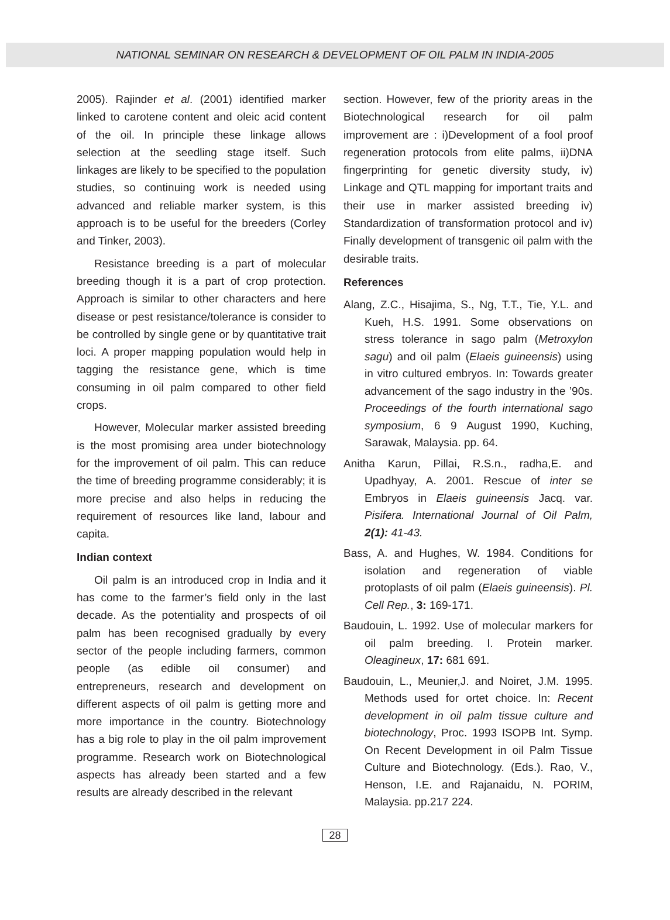NATIONAL SEMINAR ON RESEARCH & DEVELOPMENT OF OIL PALM IN INDIA-2005
2005). Rajinder et al. (2001) identified marker linked to carotene content and oleic acid content of the oil. In principle these linkage allows selection at the seedling stage itself. Such linkages are likely to be specified to the population studies, so continuing work is needed using advanced and reliable marker system, is this approach is to be useful for the breeders (Corley and Tinker, 2003).
Resistance breeding is a part of molecular breeding though it is a part of crop protection. Approach is similar to other characters and here disease or pest resistance/tolerance is consider to be controlled by single gene or by quantitative trait loci. A proper mapping population would help in tagging the resistance gene, which is time consuming in oil palm compared to other field crops.
However, Molecular marker assisted breeding is the most promising area under biotechnology for the improvement of oil palm. This can reduce the time of breeding programme considerably; it is more precise and also helps in reducing the requirement of resources like land, labour and capita.
Indian context
Oil palm is an introduced crop in India and it has come to the farmer’s field only in the last decade. As the potentiality and prospects of oil palm has been recognised gradually by every sector of the people including farmers, common people (as edible oil consumer) and entrepreneurs, research and development on different aspects of oil palm is getting more and more importance in the country. Biotechnology has a big role to play in the oil palm improvement programme. Research work on Biotechnological aspects has already been started and a few results are already described in the relevant
section. However, few of the priority areas in the Biotechnological research for oil palm improvement are : i)Development of a fool proof regeneration protocols from elite palms, ii)DNA fingerprinting for genetic diversity study, iv) Linkage and QTL mapping for important traits and their use in marker assisted breeding iv) Standardization of transformation protocol and iv) Finally development of transgenic oil palm with the desirable traits.
References
Alang, Z.C., Hisajima, S., Ng, T.T., Tie, Y.L. and Kueh, H.S. 1991. Some observations on stress tolerance in sago palm (Metroxylon sagu) and oil palm (Elaeis guineensis) using in vitro cultured embryos. In: Towards greater advancement of the sago industry in the ’90s. Proceedings of the fourth international sago symposium, 6 9 August 1990, Kuching, Sarawak, Malaysia. pp. 64.
Anitha Karun, Pillai, R.S.n., radha,E. and Upadhyay, A. 2001. Rescue of inter se Embryos in Elaeis guineensis Jacq. var. Pisifera. International Journal of Oil Palm, 2(1): 41-43.
Bass, A. and Hughes, W. 1984. Conditions for isolation and regeneration of viable protoplasts of oil palm (Elaeis guineensis). Pl. Cell Rep., 3: 169-171.
Baudouin, L. 1992. Use of molecular markers for oil palm breeding. I. Protein marker. Oleagineux, 17: 681 691.
Baudouin, L., Meunier,J. and Noiret, J.M. 1995. Methods used for ortet choice. In: Recent development in oil palm tissue culture and biotechnology, Proc. 1993 ISOPB Int. Symp. On Recent Development in oil Palm Tissue Culture and Biotechnology. (Eds.). Rao, V., Henson, I.E. and Rajanaidu, N. PORIM, Malaysia. pp.217 224.
28